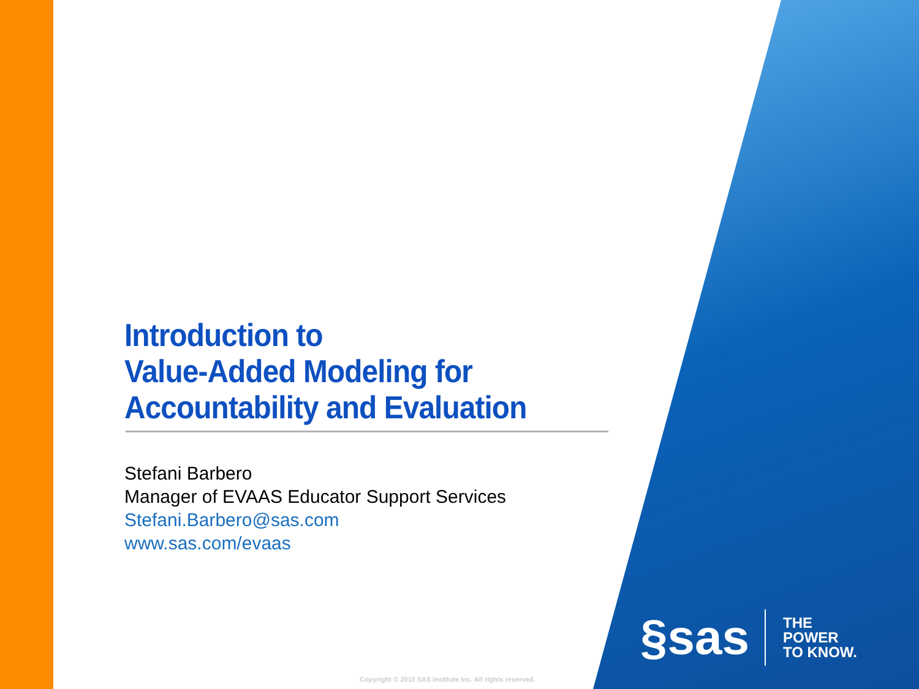Introduction to
Value-Added Modeling for
Accountability and Evaluation
Stefani Barbero
Manager of EVAAS Educator Support Services
Stefani.Barbero@sas.com
www.sas.com/evaas
§sas
THE
POWER
TO KNOW.
Copyright © 2010 SAS Institute Inc. All rights reserved.